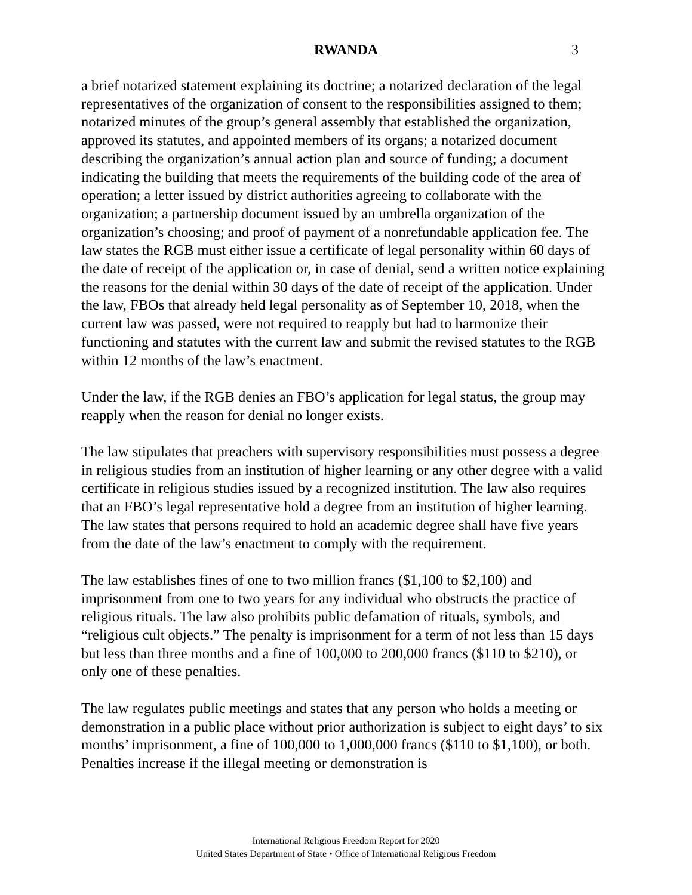RWANDA 3
a brief notarized statement explaining its doctrine; a notarized declaration of the legal representatives of the organization of consent to the responsibilities assigned to them; notarized minutes of the group’s general assembly that established the organization, approved its statutes, and appointed members of its organs; a notarized document describing the organization’s annual action plan and source of funding; a document indicating the building that meets the requirements of the building code of the area of operation; a letter issued by district authorities agreeing to collaborate with the organization; a partnership document issued by an umbrella organization of the organization’s choosing; and proof of payment of a nonrefundable application fee. The law states the RGB must either issue a certificate of legal personality within 60 days of the date of receipt of the application or, in case of denial, send a written notice explaining the reasons for the denial within 30 days of the date of receipt of the application. Under the law, FBOs that already held legal personality as of September 10, 2018, when the current law was passed, were not required to reapply but had to harmonize their functioning and statutes with the current law and submit the revised statutes to the RGB within 12 months of the law’s enactment.
Under the law, if the RGB denies an FBO’s application for legal status, the group may reapply when the reason for denial no longer exists.
The law stipulates that preachers with supervisory responsibilities must possess a degree in religious studies from an institution of higher learning or any other degree with a valid certificate in religious studies issued by a recognized institution. The law also requires that an FBO’s legal representative hold a degree from an institution of higher learning. The law states that persons required to hold an academic degree shall have five years from the date of the law’s enactment to comply with the requirement.
The law establishes fines of one to two million francs ($1,100 to $2,100) and imprisonment from one to two years for any individual who obstructs the practice of religious rituals. The law also prohibits public defamation of rituals, symbols, and “religious cult objects.” The penalty is imprisonment for a term of not less than 15 days but less than three months and a fine of 100,000 to 200,000 francs ($110 to $210), or only one of these penalties.
The law regulates public meetings and states that any person who holds a meeting or demonstration in a public place without prior authorization is subject to eight days’ to six months’ imprisonment, a fine of 100,000 to 1,000,000 francs ($110 to $1,100), or both. Penalties increase if the illegal meeting or demonstration is
International Religious Freedom Report for 2020
United States Department of State • Office of International Religious Freedom